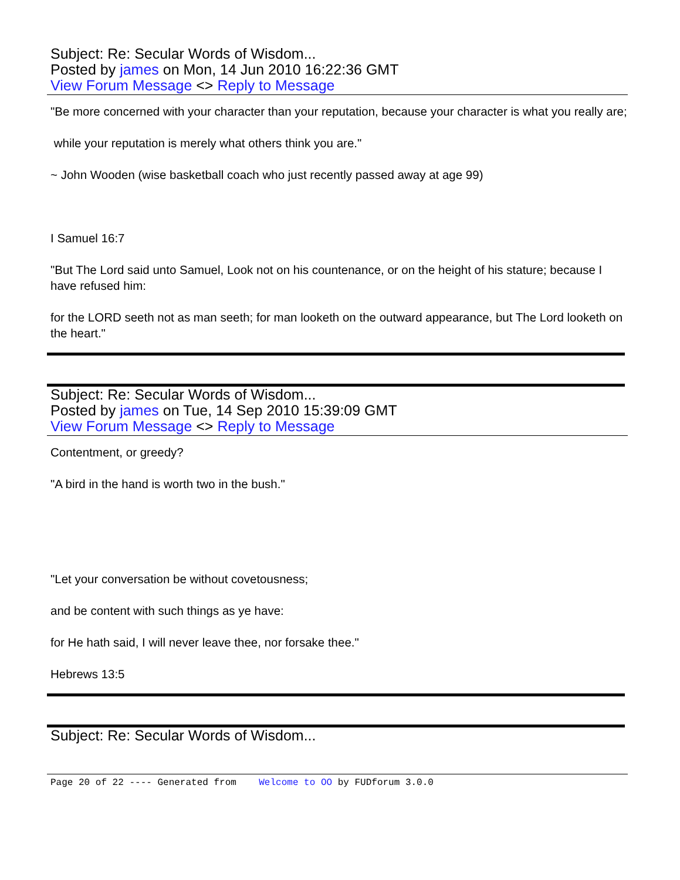Subject: Re: Secular Words of Wisdom...
Posted by james on Mon, 14 Jun 2010 16:22:36 GMT
View Forum Message <> Reply to Message
"Be more concerned with your character than your reputation, because your character is what you really are;
while your reputation is merely what others think you are."
~ John Wooden (wise basketball coach who just recently passed away at age 99)
I Samuel 16:7
"But The Lord said unto Samuel, Look not on his countenance, or on the height of his stature; because I have refused him:
for the LORD seeth not as man seeth; for man looketh on the outward appearance, but The Lord looketh on the heart."
Subject: Re: Secular Words of Wisdom...
Posted by james on Tue, 14 Sep 2010 15:39:09 GMT
View Forum Message <> Reply to Message
Contentment, or greedy?
"A bird in the hand is worth two in the bush."
"Let your conversation be without covetousness;
and be content with such things as ye have:
for He hath said, I will never leave thee, nor forsake thee."
Hebrews 13:5
Subject: Re: Secular Words of Wisdom...
Page 20 of 22 ---- Generated from Welcome to OO by FUDforum 3.0.0